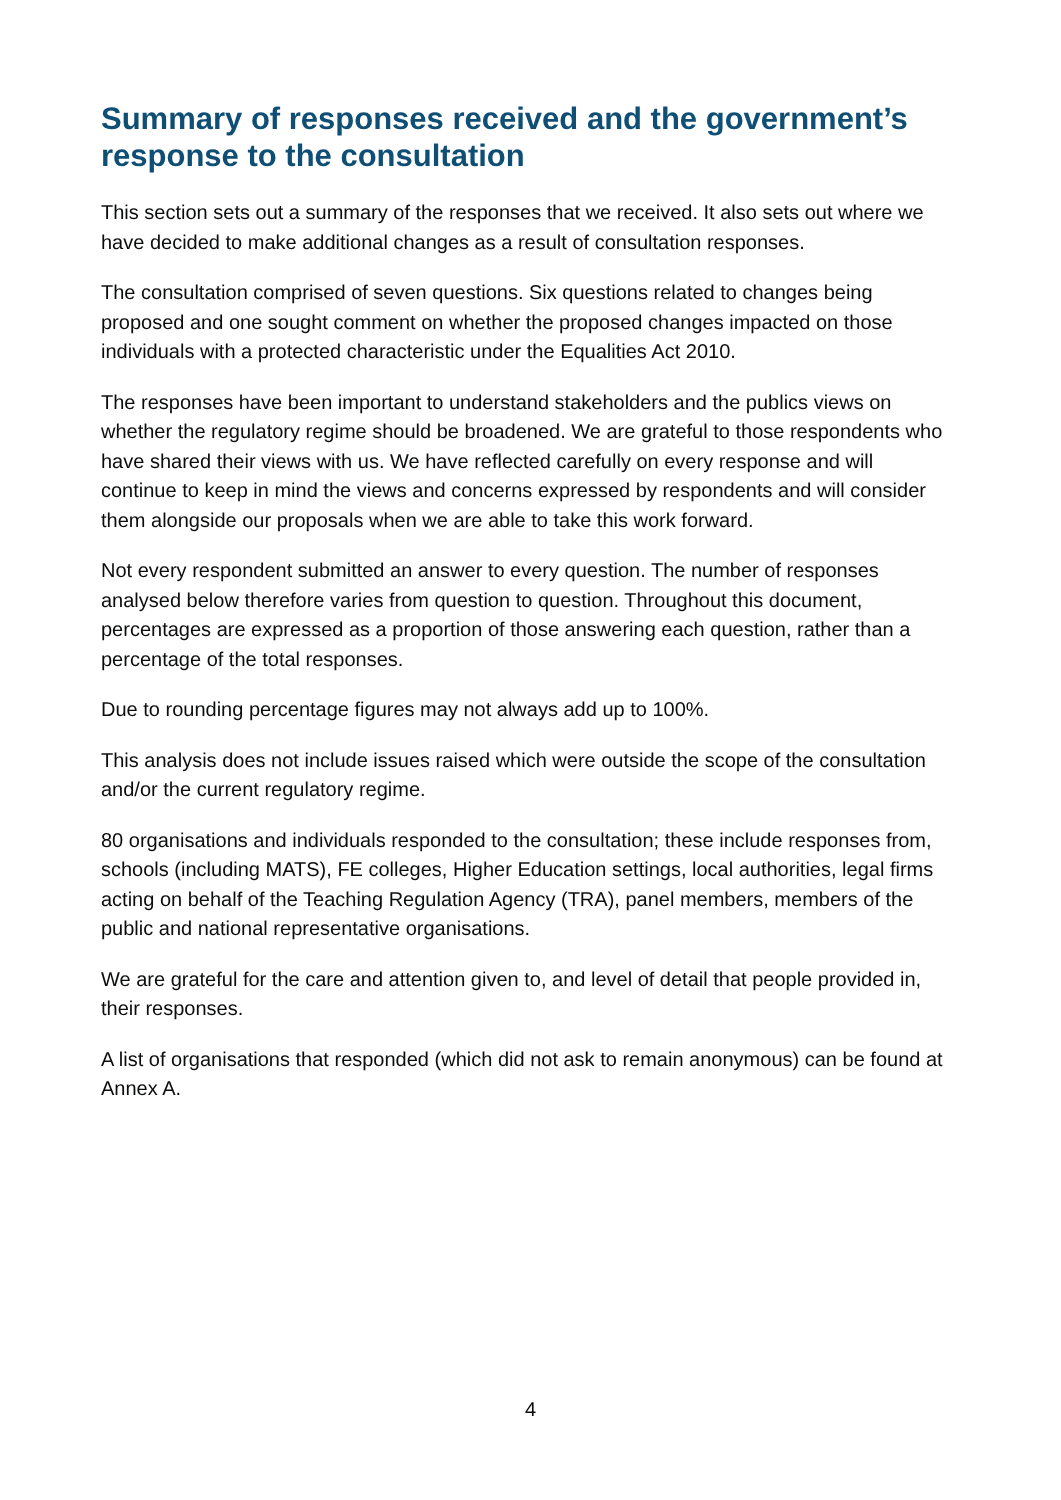Summary of responses received and the government’s response to the consultation
This section sets out a summary of the responses that we received. It also sets out where we have decided to make additional changes as a result of consultation responses.
The consultation comprised of seven questions. Six questions related to changes being proposed and one sought comment on whether the proposed changes impacted on those individuals with a protected characteristic under the Equalities Act 2010.
The responses have been important to understand stakeholders and the publics views on whether the regulatory regime should be broadened. We are grateful to those respondents who have shared their views with us. We have reflected carefully on every response and will continue to keep in mind the views and concerns expressed by respondents and will consider them alongside our proposals when we are able to take this work forward.
Not every respondent submitted an answer to every question. The number of responses analysed below therefore varies from question to question. Throughout this document, percentages are expressed as a proportion of those answering each question, rather than a percentage of the total responses.
Due to rounding percentage figures may not always add up to 100%.
This analysis does not include issues raised which were outside the scope of the consultation and/or the current regulatory regime.
80 organisations and individuals responded to the consultation; these include responses from, schools (including MATS), FE colleges, Higher Education settings, local authorities, legal firms acting on behalf of the Teaching Regulation Agency (TRA), panel members, members of the public and national representative organisations.
We are grateful for the care and attention given to, and level of detail that people provided in, their responses.
A list of organisations that responded (which did not ask to remain anonymous) can be found at Annex A.
4